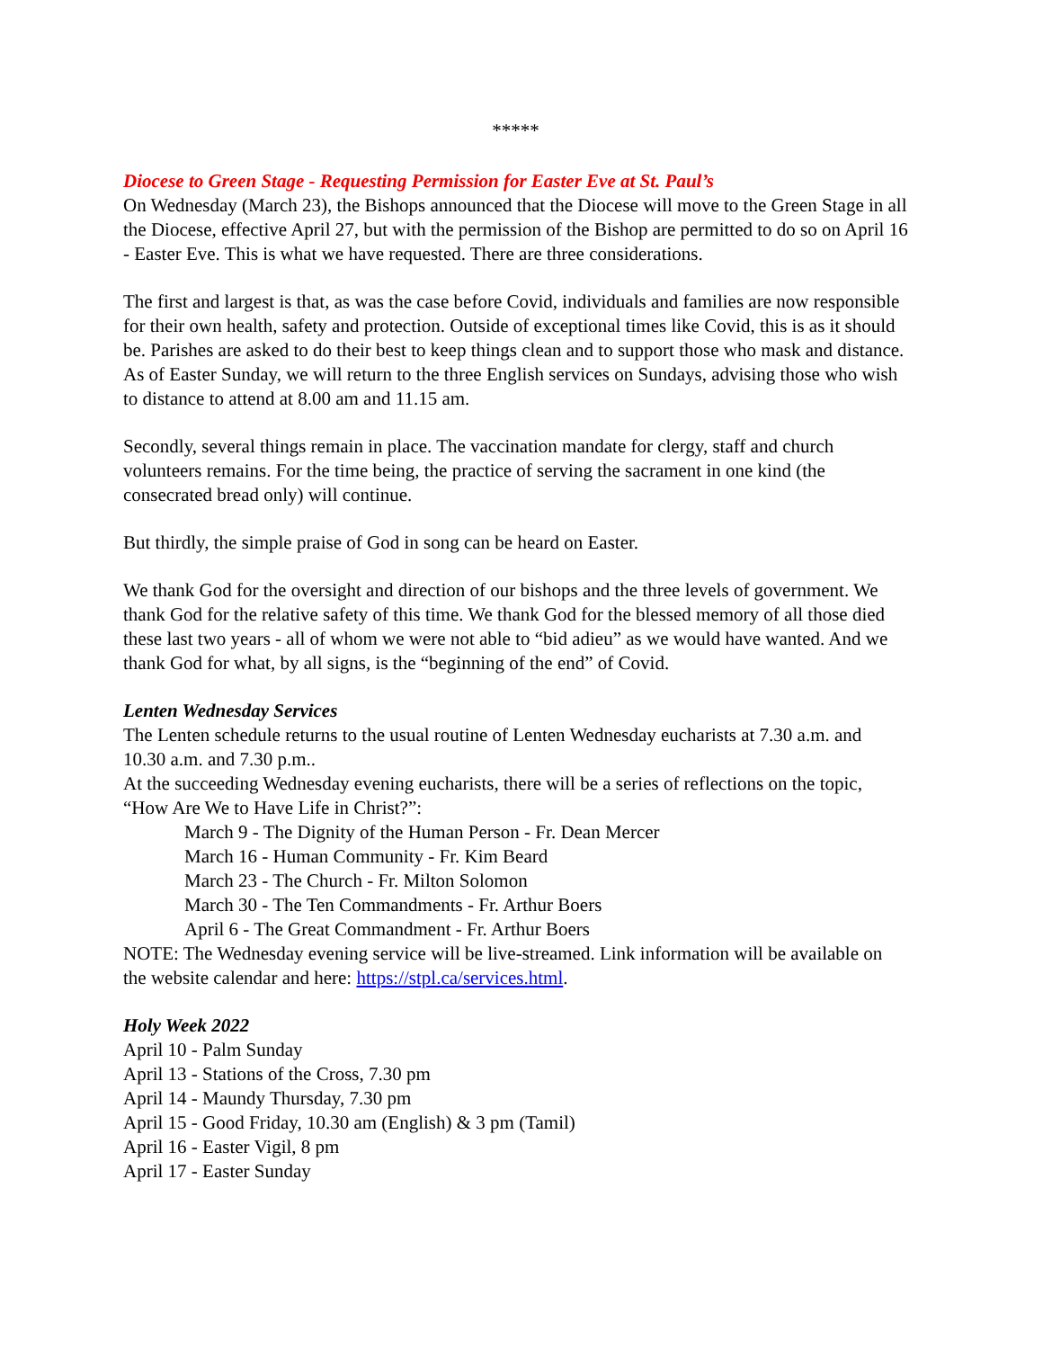*****
Diocese to Green Stage - Requesting Permission for Easter Eve at St. Paul’s
On Wednesday (March 23), the Bishops announced that the Diocese will move to the Green Stage in all the Diocese, effective April 27, but with the permission of the Bishop are permitted to do so on April 16 - Easter Eve. This is what we have requested. There are three considerations.
The first and largest is that, as was the case before Covid, individuals and families are now responsible for their own health, safety and protection. Outside of exceptional times like Covid, this is as it should be. Parishes are asked to do their best to keep things clean and to support those who mask and distance. As of Easter Sunday, we will return to the three English services on Sundays, advising those who wish to distance to attend at 8.00 am and 11.15 am.
Secondly, several things remain in place. The vaccination mandate for clergy, staff and church volunteers remains. For the time being, the practice of serving the sacrament in one kind (the consecrated bread only) will continue.
But thirdly, the simple praise of God in song can be heard on Easter.
We thank God for the oversight and direction of our bishops and the three levels of government. We thank God for the relative safety of this time. We thank God for the blessed memory of all those died these last two years - all of whom we were not able to “bid adieu” as we would have wanted. And we thank God for what, by all signs, is the “beginning of the end” of Covid.
Lenten Wednesday Services
The Lenten schedule returns to the usual routine of Lenten Wednesday eucharists at 7.30 a.m. and 10.30 a.m. and 7.30 p.m..
At the succeeding Wednesday evening eucharists, there will be a series of reflections on the topic, “How Are We to Have Life in Christ?”:
March 9 - The Dignity of the Human Person - Fr. Dean Mercer
March 16 - Human Community - Fr. Kim Beard
March 23 - The Church - Fr. Milton Solomon
March 30 - The Ten Commandments - Fr. Arthur Boers
April 6 - The Great Commandment - Fr. Arthur Boers
NOTE: The Wednesday evening service will be live-streamed. Link information will be available on the website calendar and here: https://stpl.ca/services.html.
Holy Week 2022
April 10 - Palm Sunday
April 13 - Stations of the Cross, 7.30 pm
April 14 - Maundy Thursday, 7.30 pm
April 15 - Good Friday, 10.30 am (English) & 3 pm (Tamil)
April 16 - Easter Vigil, 8 pm
April 17 - Easter Sunday